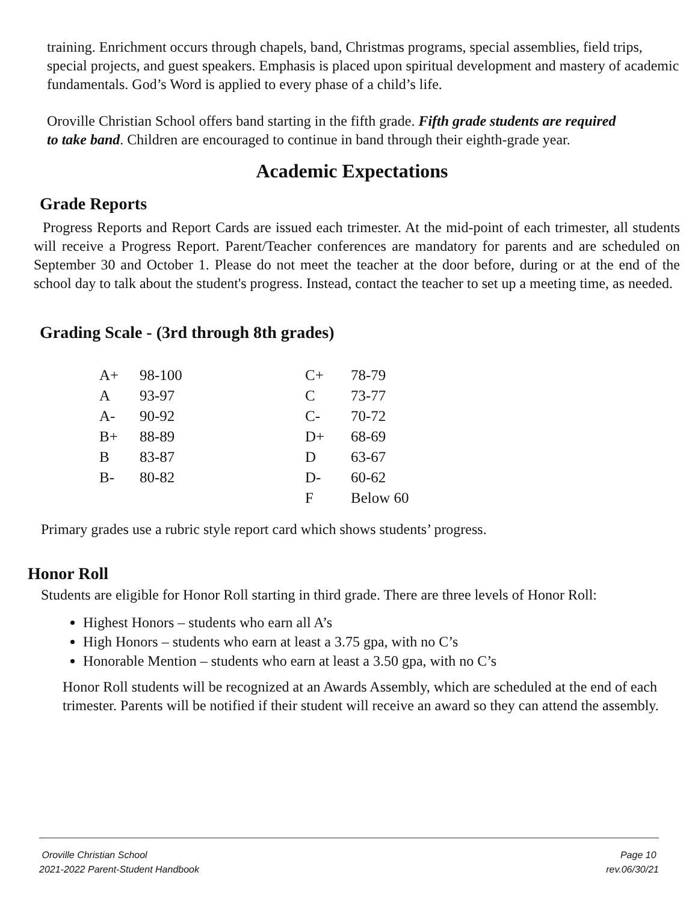training. Enrichment occurs through chapels, band, Christmas programs, special assemblies, field trips, special projects, and guest speakers. Emphasis is placed upon spiritual development and mastery of academic fundamentals. God’s Word is applied to every phase of a child’s life.
Oroville Christian School offers band starting in the fifth grade. Fifth grade students are required to take band. Children are encouraged to continue in band through their eighth-grade year.
Academic Expectations
Grade Reports
Progress Reports and Report Cards are issued each trimester. At the mid-point of each trimester, all students will receive a Progress Report. Parent/Teacher conferences are mandatory for parents and are scheduled on September 30 and October 1. Please do not meet the teacher at the door before, during or at the end of the school day to talk about the student's progress. Instead, contact the teacher to set up a meeting time, as needed.
Grading Scale - (3rd through 8th grades)
| A+ | 98-100 | C+ | 78-79 |
| A | 93-97 | C | 73-77 |
| A- | 90-92 | C- | 70-72 |
| B+ | 88-89 | D+ | 68-69 |
| B | 83-87 | D | 63-67 |
| B- | 80-82 | D- | 60-62 |
| | | F | Below 60 |
Primary grades use a rubric style report card which shows students’ progress.
Honor Roll
Students are eligible for Honor Roll starting in third grade. There are three levels of Honor Roll:
Highest Honors – students who earn all A’s
High Honors – students who earn at least a 3.75 gpa, with no C’s
Honorable Mention – students who earn at least a 3.50 gpa, with no C’s
Honor Roll students will be recognized at an Awards Assembly, which are scheduled at the end of each trimester. Parents will be notified if their student will receive an award so they can attend the assembly.
Oroville Christian School
2021-2022 Parent-Student Handbook
Page 10
rev.06/30/21